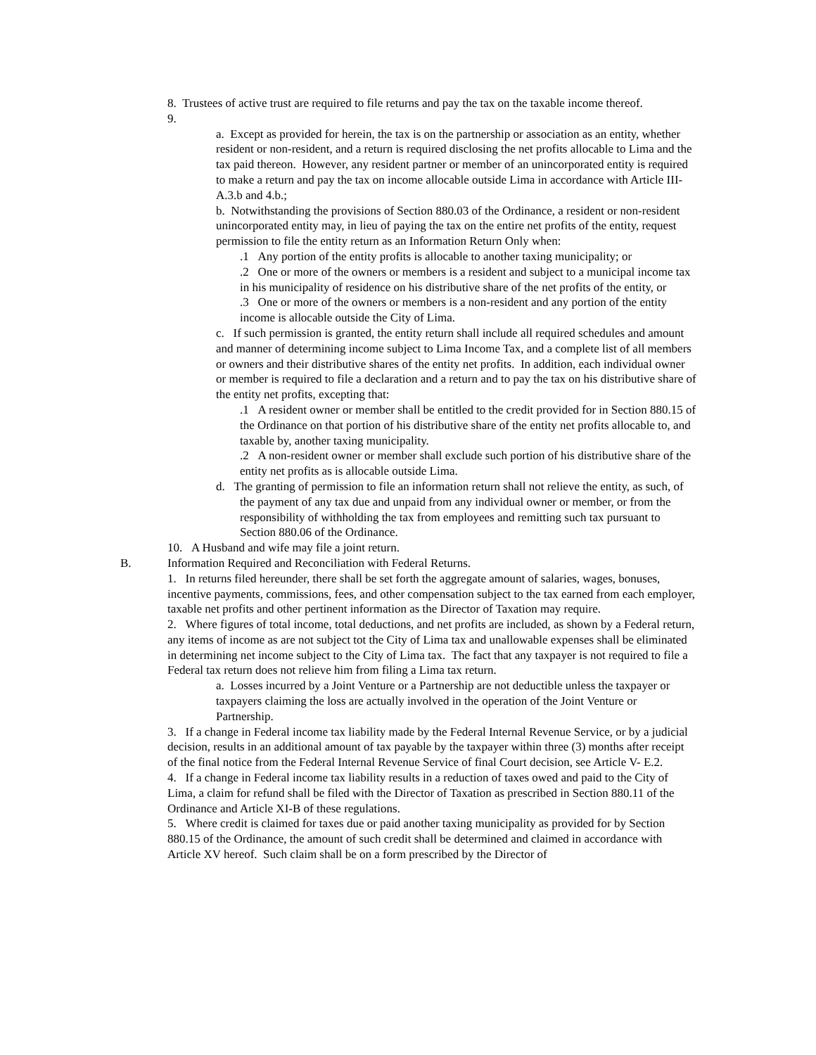8. Trustees of active trust are required to file returns and pay the tax on the taxable income thereof.
9.
a. Except as provided for herein, the tax is on the partnership or association as an entity, whether resident or non-resident, and a return is required disclosing the net profits allocable to Lima and the tax paid thereon. However, any resident partner or member of an unincorporated entity is required to make a return and pay the tax on income allocable outside Lima in accordance with Article III-A.3.b and 4.b.;
b. Notwithstanding the provisions of Section 880.03 of the Ordinance, a resident or non-resident unincorporated entity may, in lieu of paying the tax on the entire net profits of the entity, request permission to file the entity return as an Information Return Only when:
.1 Any portion of the entity profits is allocable to another taxing municipality; or
.2 One or more of the owners or members is a resident and subject to a municipal income tax in his municipality of residence on his distributive share of the net profits of the entity, or
.3 One or more of the owners or members is a non-resident and any portion of the entity income is allocable outside the City of Lima.
c. If such permission is granted, the entity return shall include all required schedules and amount and manner of determining income subject to Lima Income Tax, and a complete list of all members or owners and their distributive shares of the entity net profits. In addition, each individual owner or member is required to file a declaration and a return and to pay the tax on his distributive share of the entity net profits, excepting that:
.1 A resident owner or member shall be entitled to the credit provided for in Section 880.15 of the Ordinance on that portion of his distributive share of the entity net profits allocable to, and taxable by, another taxing municipality.
.2 A non-resident owner or member shall exclude such portion of his distributive share of the entity net profits as is allocable outside Lima.
d. The granting of permission to file an information return shall not relieve the entity, as such, of the payment of any tax due and unpaid from any individual owner or member, or from the responsibility of withholding the tax from employees and remitting such tax pursuant to Section 880.06 of the Ordinance.
10. A Husband and wife may file a joint return.
B. Information Required and Reconciliation with Federal Returns.
1. In returns filed hereunder, there shall be set forth the aggregate amount of salaries, wages, bonuses, incentive payments, commissions, fees, and other compensation subject to the tax earned from each employer, taxable net profits and other pertinent information as the Director of Taxation may require.
2. Where figures of total income, total deductions, and net profits are included, as shown by a Federal return, any items of income as are not subject tot the City of Lima tax and unallowable expenses shall be eliminated in determining net income subject to the City of Lima tax. The fact that any taxpayer is not required to file a Federal tax return does not relieve him from filing a Lima tax return.
a. Losses incurred by a Joint Venture or a Partnership are not deductible unless the taxpayer or taxpayers claiming the loss are actually involved in the operation of the Joint Venture or Partnership.
3. If a change in Federal income tax liability made by the Federal Internal Revenue Service, or by a judicial decision, results in an additional amount of tax payable by the taxpayer within three (3) months after receipt of the final notice from the Federal Internal Revenue Service of final Court decision, see Article V- E.2.
4. If a change in Federal income tax liability results in a reduction of taxes owed and paid to the City of Lima, a claim for refund shall be filed with the Director of Taxation as prescribed in Section 880.11 of the Ordinance and Article XI-B of these regulations.
5. Where credit is claimed for taxes due or paid another taxing municipality as provided for by Section 880.15 of the Ordinance, the amount of such credit shall be determined and claimed in accordance with Article XV hereof. Such claim shall be on a form prescribed by the Director of